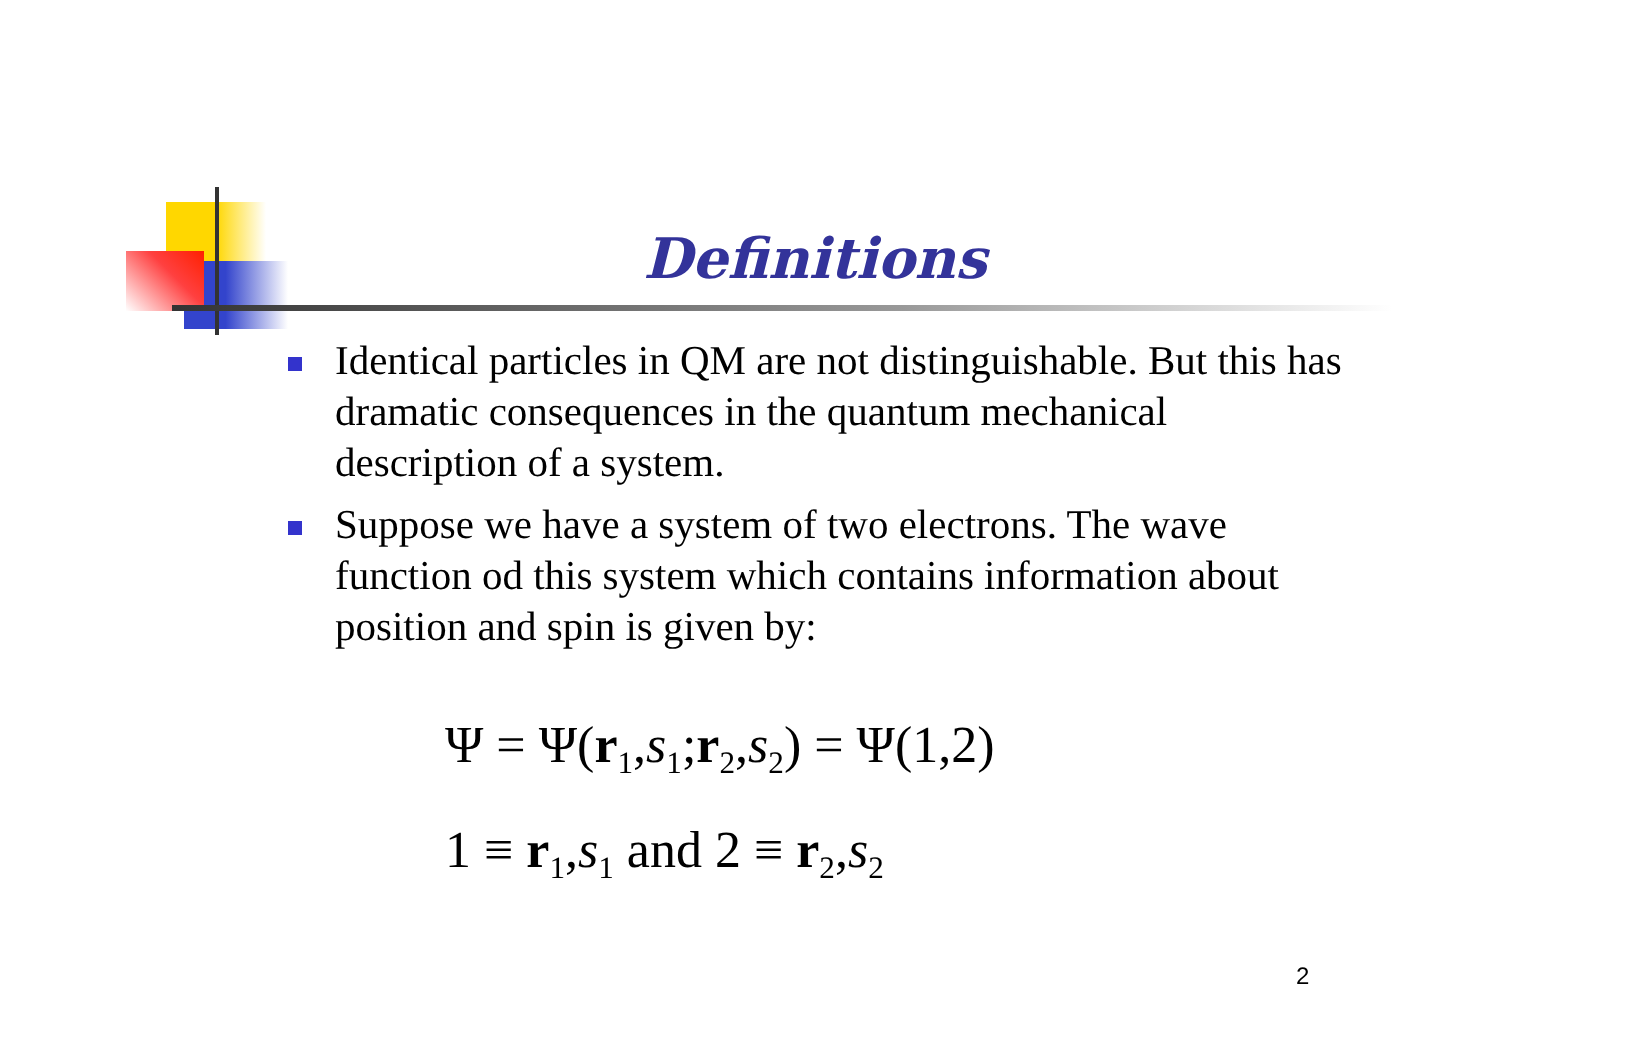Definitions
Identical particles in QM are not distinguishable. But this has dramatic consequences in the quantum mechanical description of a system.
Suppose we have a system of two electrons. The wave function od this system which contains information about position and spin is given by:
Ψ = Ψ(r<sub>1</sub>,s<sub>1</sub>;r<sub>2</sub>,s<sub>2</sub>) = Ψ(1,2)
1 ≡ r<sub>1</sub>,s<sub>1</sub> and 2 ≡ r<sub>2</sub>,s<sub>2</sub>
2